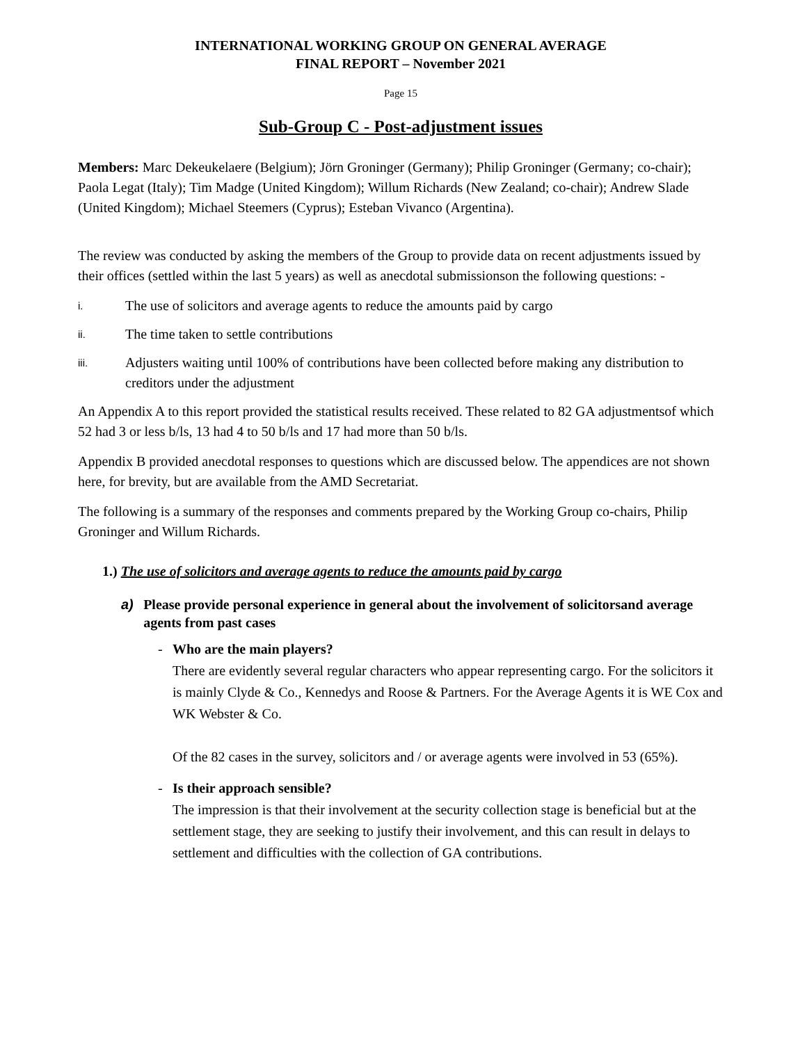INTERNATIONAL WORKING GROUP ON GENERAL AVERAGE
FINAL REPORT – November 2021
Page 15
Sub-Group C - Post-adjustment issues
Members: Marc Dekeukelaere (Belgium); Jörn Groninger (Germany); Philip Groninger (Germany; co-chair); Paola Legat (Italy); Tim Madge (United Kingdom); Willum Richards (New Zealand; co-chair); Andrew Slade (United Kingdom); Michael Steemers (Cyprus); Esteban Vivanco (Argentina).
The review was conducted by asking the members of the Group to provide data on recent adjustments issued by their offices (settled within the last 5 years) as well as anecdotal submissionson the following questions: -
i.
The use of solicitors and average agents to reduce the amounts paid by cargo
ii.
The time taken to settle contributions
iii.
Adjusters waiting until 100% of contributions have been collected before making any distribution to creditors under the adjustment
An Appendix A to this report provided the statistical results received. These related to 82 GA adjustmentsof which 52 had 3 or less b/ls, 13 had 4 to 50 b/ls and 17 had more than 50 b/ls.
Appendix B provided anecdotal responses to questions which are discussed below. The appendices are not shown here, for brevity, but are available from the AMD Secretariat.
The following is a summary of the responses and comments prepared by the Working Group co-chairs, Philip Groninger and Willum Richards.
1.) The use of solicitors and average agents to reduce the amounts paid by cargo
a) Please provide personal experience in general about the involvement of solicitorsand average agents from past cases
- Who are the main players?
There are evidently several regular characters who appear representing cargo. For the solicitors it is mainly Clyde & Co., Kennedys and Roose & Partners. For the Average Agents it is WE Cox and WK Webster & Co.
Of the 82 cases in the survey, solicitors and / or average agents were involved in 53 (65%).
- Is their approach sensible?
The impression is that their involvement at the security collection stage is beneficial but at the settlement stage, they are seeking to justify their involvement, and this can result in delays to settlement and difficulties with the collection of GA contributions.